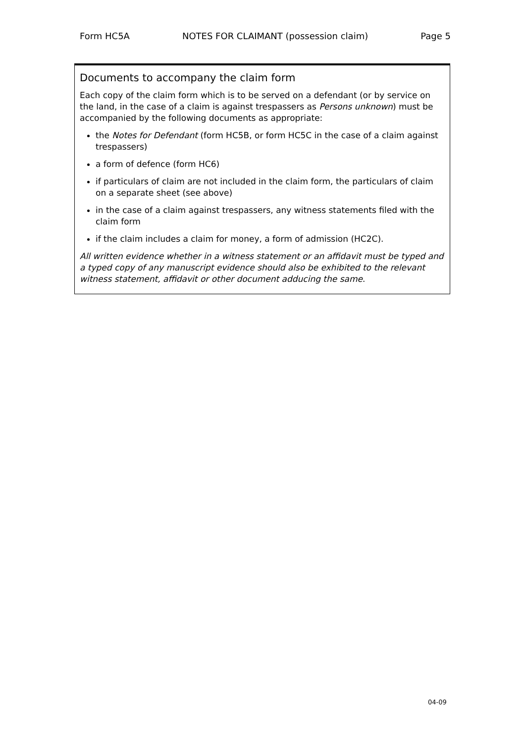Form HC5A NOTES FOR CLAIMANT (possession claim) Page 5
Documents to accompany the claim form
Each copy of the claim form which is to be served on a defendant (or by service on the land, in the case of a claim is against trespassers as Persons unknown) must be accompanied by the following documents as appropriate:
the Notes for Defendant (form HC5B, or form HC5C in the case of a claim against trespassers)
a form of defence (form HC6)
if particulars of claim are not included in the claim form, the particulars of claim on a separate sheet (see above)
in the case of a claim against trespassers, any witness statements filed with the claim form
if the claim includes a claim for money, a form of admission (HC2C).
All written evidence whether in a witness statement or an affidavit must be typed and a typed copy of any manuscript evidence should also be exhibited to the relevant witness statement, affidavit or other document adducing the same.
04-09